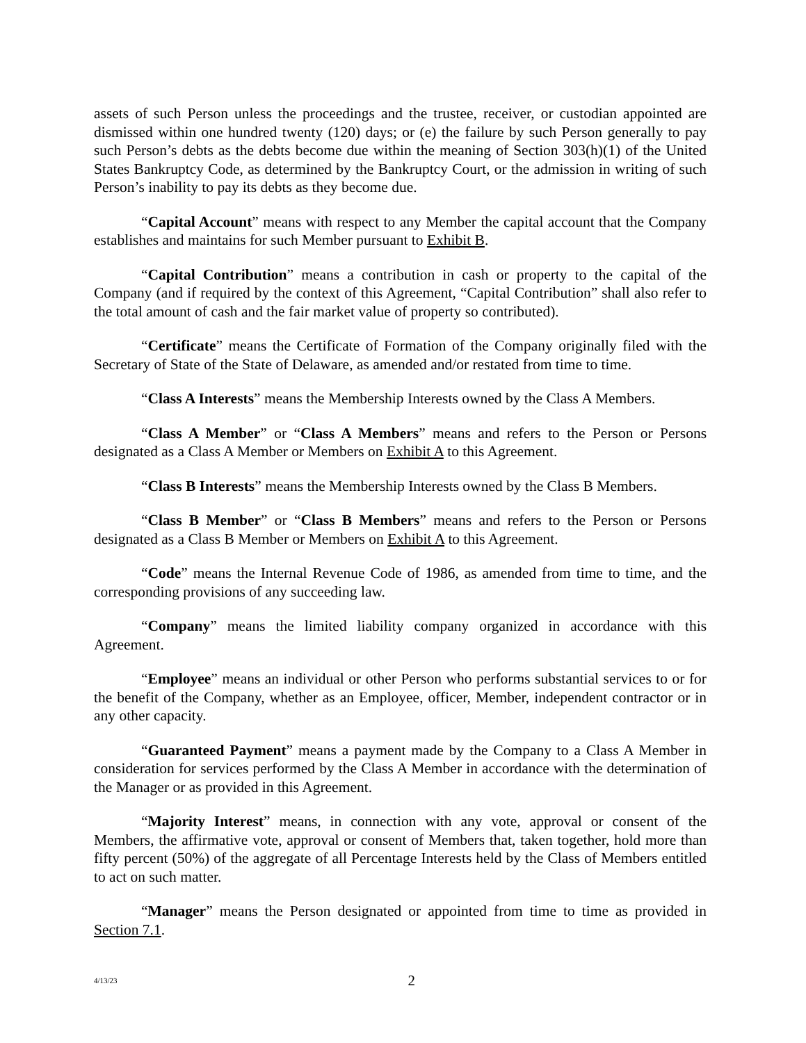assets of such Person unless the proceedings and the trustee, receiver, or custodian appointed are dismissed within one hundred twenty (120) days; or (e) the failure by such Person generally to pay such Person’s debts as the debts become due within the meaning of Section 303(h)(1) of the United States Bankruptcy Code, as determined by the Bankruptcy Court, or the admission in writing of such Person’s inability to pay its debts as they become due.
“Capital Account” means with respect to any Member the capital account that the Company establishes and maintains for such Member pursuant to Exhibit B.
“Capital Contribution” means a contribution in cash or property to the capital of the Company (and if required by the context of this Agreement, “Capital Contribution” shall also refer to the total amount of cash and the fair market value of property so contributed).
“Certificate” means the Certificate of Formation of the Company originally filed with the Secretary of State of the State of Delaware, as amended and/or restated from time to time.
“Class A Interests” means the Membership Interests owned by the Class A Members.
“Class A Member” or “Class A Members” means and refers to the Person or Persons designated as a Class A Member or Members on Exhibit A to this Agreement.
“Class B Interests” means the Membership Interests owned by the Class B Members.
“Class B Member” or “Class B Members” means and refers to the Person or Persons designated as a Class B Member or Members on Exhibit A to this Agreement.
“Code” means the Internal Revenue Code of 1986, as amended from time to time, and the corresponding provisions of any succeeding law.
“Company” means the limited liability company organized in accordance with this Agreement.
“Employee” means an individual or other Person who performs substantial services to or for the benefit of the Company, whether as an Employee, officer, Member, independent contractor or in any other capacity.
“Guaranteed Payment” means a payment made by the Company to a Class A Member in consideration for services performed by the Class A Member in accordance with the determination of the Manager or as provided in this Agreement.
“Majority Interest” means, in connection with any vote, approval or consent of the Members, the affirmative vote, approval or consent of Members that, taken together, hold more than fifty percent (50%) of the aggregate of all Percentage Interests held by the Class of Members entitled to act on such matter.
“Manager” means the Person designated or appointed from time to time as provided in Section 7.1.
4/13/23
2